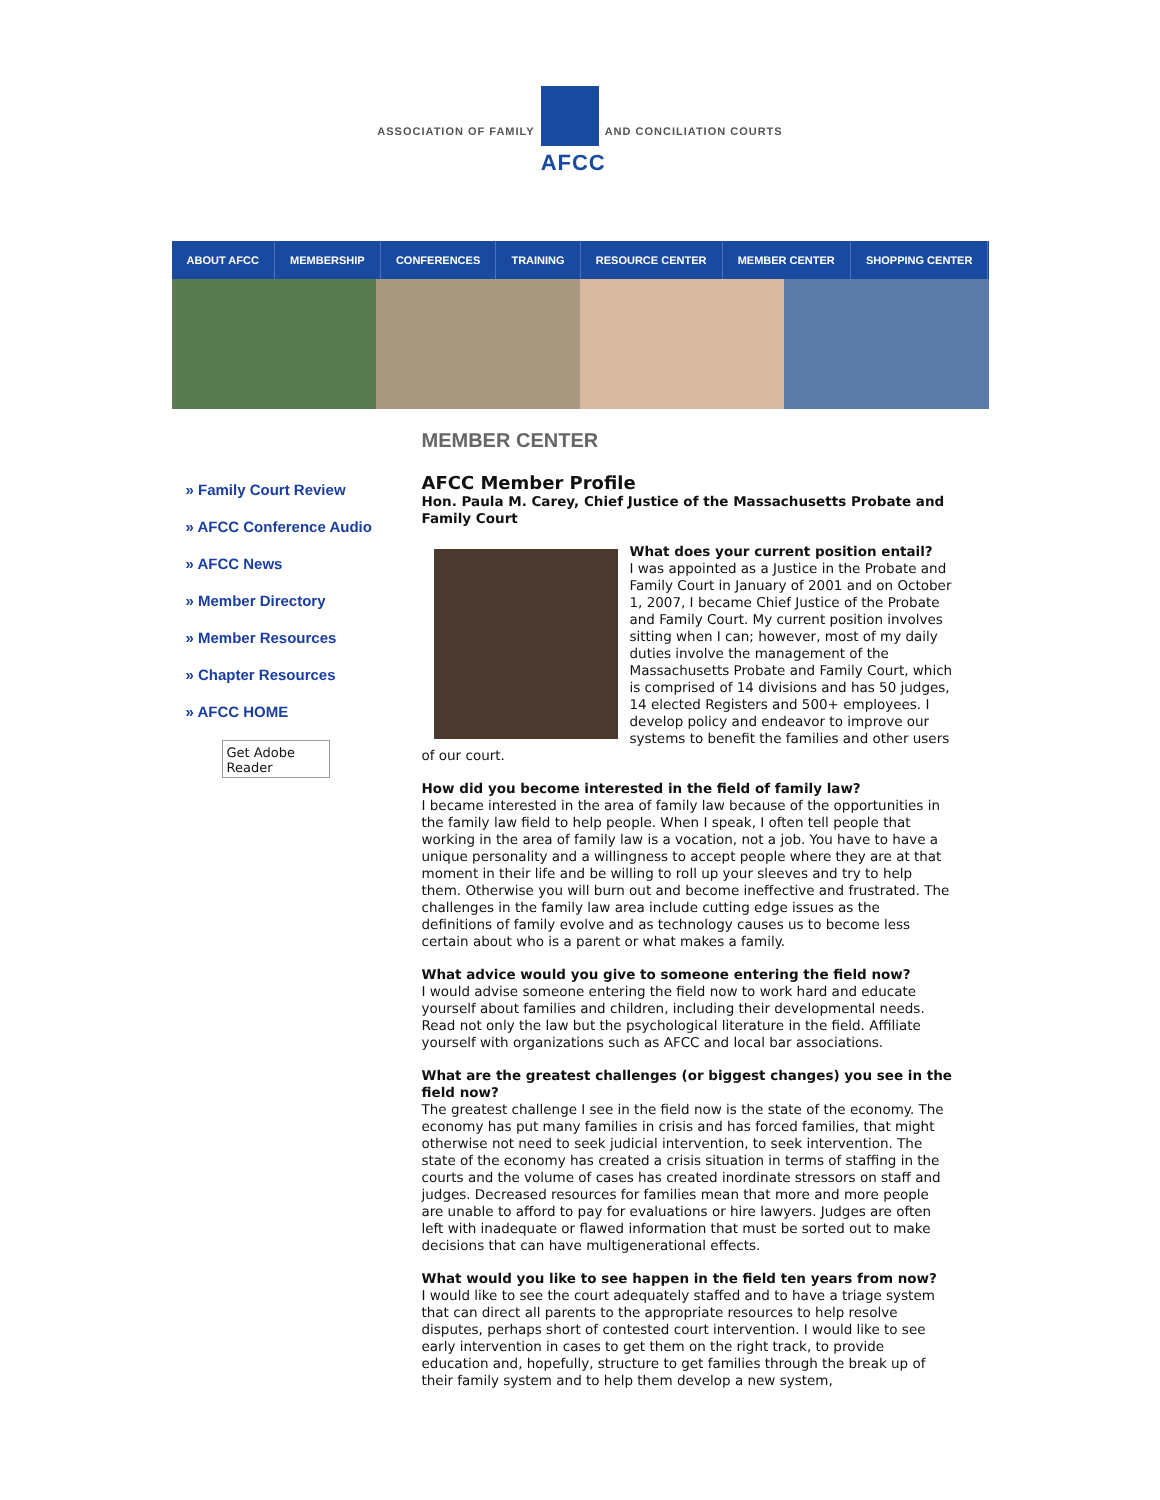ASSOCIATION OF FAMILY
AFCC
AND CONCILIATION COURTS
ABOUT AFCC MEMBERSHIP CONFERENCES TRAINING RESOURCE CENTER MEMBER CENTER SHOPPING CENTER
» Family Court Review
» AFCC Conference Audio
» AFCC News
» Member Directory
» Member Resources
» Chapter Resources
» AFCC HOME
Get Adobe Reader
MEMBER CENTER
AFCC Member Profile
Hon. Paula M. Carey, Chief Justice of the Massachusetts Probate and Family Court
What does your current position entail?
I was appointed as a Justice in the Probate and Family Court in January of 2001 and on October 1, 2007, I became Chief Justice of the Probate and Family Court. My current position involves sitting when I can; however, most of my daily duties involve the management of the Massachusetts Probate and Family Court, which is comprised of 14 divisions and has 50 judges, 14 elected Registers and 500+ employees. I develop policy and endeavor to improve our systems to benefit the families and other users of our court.
How did you become interested in the field of family law?
I became interested in the area of family law because of the opportunities in the family law field to help people. When I speak, I often tell people that working in the area of family law is a vocation, not a job. You have to have a unique personality and a willingness to accept people where they are at that moment in their life and be willing to roll up your sleeves and try to help them. Otherwise you will burn out and become ineffective and frustrated. The challenges in the family law area include cutting edge issues as the definitions of family evolve and as technology causes us to become less certain about who is a parent or what makes a family.
What advice would you give to someone entering the field now?
I would advise someone entering the field now to work hard and educate yourself about families and children, including their developmental needs. Read not only the law but the psychological literature in the field. Affiliate yourself with organizations such as AFCC and local bar associations.
What are the greatest challenges (or biggest changes) you see in the field now?
The greatest challenge I see in the field now is the state of the economy. The economy has put many families in crisis and has forced families, that might otherwise not need to seek judicial intervention, to seek intervention. The state of the economy has created a crisis situation in terms of staffing in the courts and the volume of cases has created inordinate stressors on staff and judges. Decreased resources for families mean that more and more people are unable to afford to pay for evaluations or hire lawyers. Judges are often left with inadequate or flawed information that must be sorted out to make decisions that can have multigenerational effects.
What would you like to see happen in the field ten years from now?
I would like to see the court adequately staffed and to have a triage system that can direct all parents to the appropriate resources to help resolve disputes, perhaps short of contested court intervention. I would like to see early intervention in cases to get them on the right track, to provide education and, hopefully, structure to get families through the break up of their family system and to help them develop a new system,